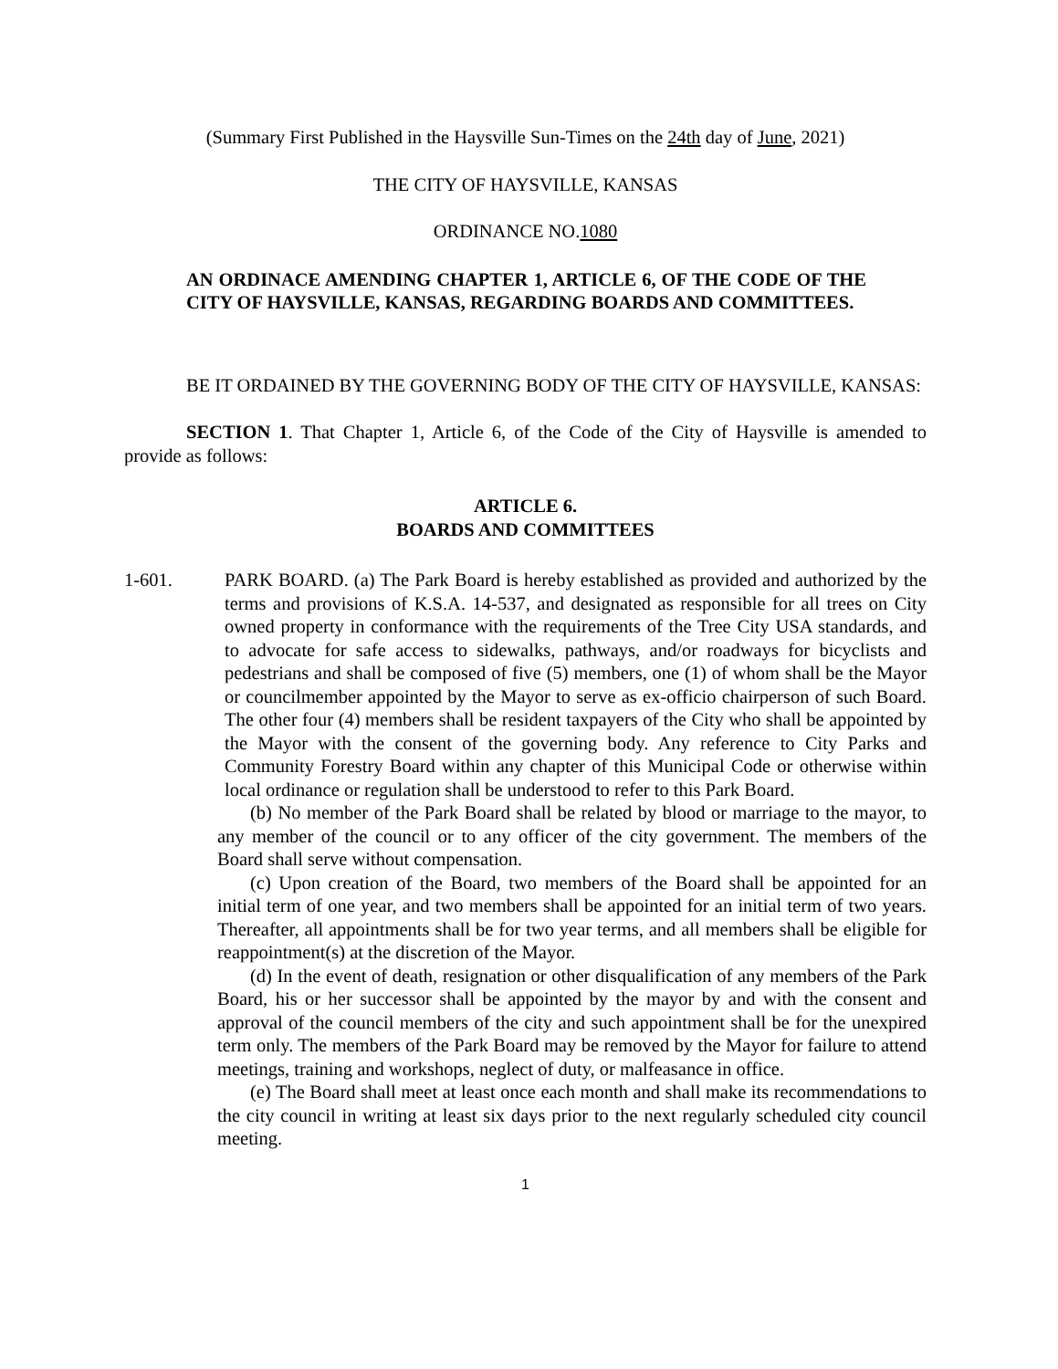(Summary First Published in the Haysville Sun-Times on the 24th day of June, 2021)
THE CITY OF HAYSVILLE, KANSAS
ORDINANCE NO.1080
AN ORDINACE AMENDING CHAPTER 1, ARTICLE 6, OF THE CODE OF THE CITY OF HAYSVILLE, KANSAS, REGARDING BOARDS AND COMMITTEES.
BE IT ORDAINED BY THE GOVERNING BODY OF THE CITY OF HAYSVILLE, KANSAS:
SECTION 1. That Chapter 1, Article 6, of the Code of the City of Haysville is amended to provide as follows:
ARTICLE 6.
BOARDS AND COMMITTEES
1-601. PARK BOARD. (a) The Park Board is hereby established as provided and authorized by the terms and provisions of K.S.A. 14-537, and designated as responsible for all trees on City owned property in conformance with the requirements of the Tree City USA standards, and to advocate for safe access to sidewalks, pathways, and/or roadways for bicyclists and pedestrians and shall be composed of five (5) members, one (1) of whom shall be the Mayor or councilmember appointed by the Mayor to serve as ex-officio chairperson of such Board. The other four (4) members shall be resident taxpayers of the City who shall be appointed by the Mayor with the consent of the governing body. Any reference to City Parks and Community Forestry Board within any chapter of this Municipal Code or otherwise within local ordinance or regulation shall be understood to refer to this Park Board.
(b) No member of the Park Board shall be related by blood or marriage to the mayor, to any member of the council or to any officer of the city government. The members of the Board shall serve without compensation.
(c) Upon creation of the Board, two members of the Board shall be appointed for an initial term of one year, and two members shall be appointed for an initial term of two years. Thereafter, all appointments shall be for two year terms, and all members shall be eligible for reappointment(s) at the discretion of the Mayor.
(d) In the event of death, resignation or other disqualification of any members of the Park Board, his or her successor shall be appointed by the mayor by and with the consent and approval of the council members of the city and such appointment shall be for the unexpired term only. The members of the Park Board may be removed by the Mayor for failure to attend meetings, training and workshops, neglect of duty, or malfeasance in office.
(e) The Board shall meet at least once each month and shall make its recommendations to the city council in writing at least six days prior to the next regularly scheduled city council meeting.
1